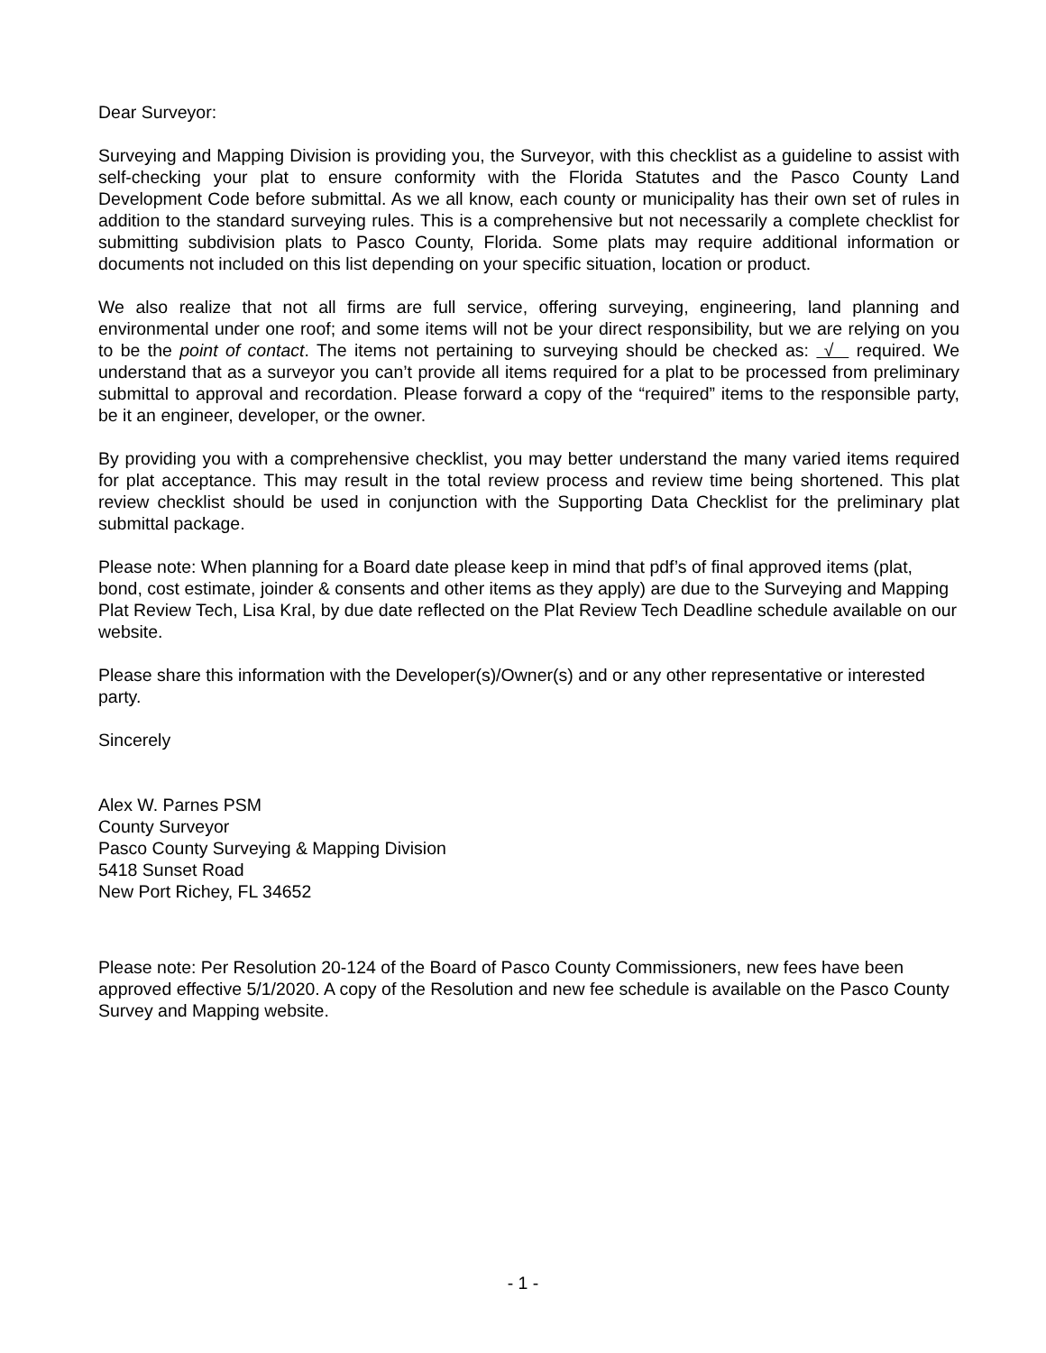Dear Surveyor:
Surveying and Mapping Division is providing you, the Surveyor, with this checklist as a guideline to assist with self-checking your plat to ensure conformity with the Florida Statutes and the Pasco County Land Development Code before submittal. As we all know, each county or municipality has their own set of rules in addition to the standard surveying rules. This is a comprehensive but not necessarily a complete checklist for submitting subdivision plats to Pasco County, Florida. Some plats may require additional information or documents not included on this list depending on your specific situation, location or product.
We also realize that not all firms are full service, offering surveying, engineering, land planning and environmental under one roof; and some items will not be your direct responsibility, but we are relying on you to be the point of contact. The items not pertaining to surveying should be checked as: √ required. We understand that as a surveyor you can’t provide all items required for a plat to be processed from preliminary submittal to approval and recordation. Please forward a copy of the “required” items to the responsible party, be it an engineer, developer, or the owner.
By providing you with a comprehensive checklist, you may better understand the many varied items required for plat acceptance. This may result in the total review process and review time being shortened. This plat review checklist should be used in conjunction with the Supporting Data Checklist for the preliminary plat submittal package.
Please note: When planning for a Board date please keep in mind that pdf’s of final approved items (plat, bond, cost estimate, joinder & consents and other items as they apply) are due to the Surveying and Mapping Plat Review Tech, Lisa Kral, by due date reflected on the Plat Review Tech Deadline schedule available on our website.
Please share this information with the Developer(s)/Owner(s) and or any other representative or interested party.
Sincerely
Alex W. Parnes PSM
County Surveyor
Pasco County Surveying & Mapping Division
5418 Sunset Road
New Port Richey, FL 34652
Please note: Per Resolution 20-124 of the Board of Pasco County Commissioners, new fees have been approved effective 5/1/2020. A copy of the Resolution and new fee schedule is available on the Pasco County Survey and Mapping website.
- 1 -